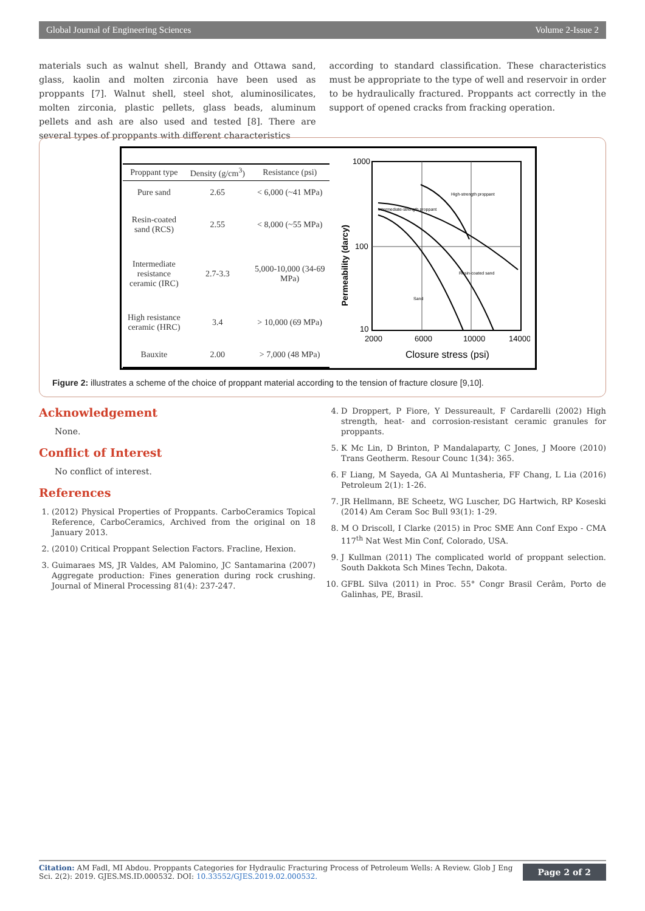Global Journal of Engineering Sciences Volume 2-Issue 2
materials such as walnut shell, Brandy and Ottawa sand, glass, kaolin and molten zirconia have been used as proppants [7]. Walnut shell, steel shot, aluminosilicates, molten zirconia, plastic pellets, glass beads, aluminum pellets and ash are also used and tested [8]. There are several types of proppants with different characteristics
according to standard classification. These characteristics must be appropriate to the type of well and reservoir in order to be hydraulically fractured. Proppants act correctly in the support of opened cracks from fracking operation.
| Proppant type | Density (g/cm<sup>3</sup>) | Resistance (psi) |
| --- | --- | --- |
| Pure sand | 2.65 | < 6,000 (~41 MPa) |
| Resin-coated sand (RCS) | 2.55 | < 8,000 (~55 MPa) |
| Intermediate resistance ceramic (IRC) | 2.7-3.3 | 5,000-10,000 (34-69 MPa) |
| High resistance ceramic (HRC) | 3.4 | > 10,000 (69 MPa) |
| Bauxite | 2.00 | > 7,000 (48 MPa) |
1000
100
10
2000
6000
10000
14000
Closure stress (psi)
Permeability (darcy)
High-strength proppant
Intermediate-strength proppant
Resin-coated sand
Sand
Figure 2: illustrates a scheme of the choice of proppant material according to the tension of fracture closure [9,10].
Acknowledgement
None.
Conflict of Interest
No conflict of interest.
References
1. (2012) Physical Properties of Proppants. CarboCeramics Topical Reference, CarboCeramics, Archived from the original on 18 January 2013.
2. (2010) Critical Proppant Selection Factors. Fracline, Hexion.
3. Guimaraes MS, JR Valdes, AM Palomino, JC Santamarina (2007) Aggregate production: Fines generation during rock crushing. Journal of Mineral Processing 81(4): 237-247.
4. D Droppert, P Fiore, Y Dessureault, F Cardarelli (2002) High strength, heat- and corrosion-resistant ceramic granules for proppants.
5. K Mc Lin, D Brinton, P Mandalaparty, C Jones, J Moore (2010) Trans Geotherm. Resour Counc 1(34): 365.
6. F Liang, M Sayeda, GA Al Muntasheria, FF Chang, L Lia (2016) Petroleum 2(1): 1-26.
7. JR Hellmann, BE Scheetz, WG Luscher, DG Hartwich, RP Koseski (2014) Am Ceram Soc Bull 93(1): 1-29.
8. M O Driscoll, I Clarke (2015) in Proc SME Ann Conf Expo - CMA 117<sup>th</sup> Nat West Min Conf, Colorado, USA.
9. J Kullman (2011) The complicated world of proppant selection. South Dakkota Sch Mines Techn, Dakota.
10. GFBL Silva (2011) in Proc. 55° Congr Brasil Cerâm, Porto de Galinhas, PE, Brasil.
Citation: AM Fadl, MI Abdou. Proppants Categories for Hydraulic Fracturing Process of Petroleum Wells: A Review. Glob J Eng Sci. 2(2): 2019. GJES.MS.ID.000532. DOI: 10.33552/GJES.2019.02.000532.
Page 2 of 2